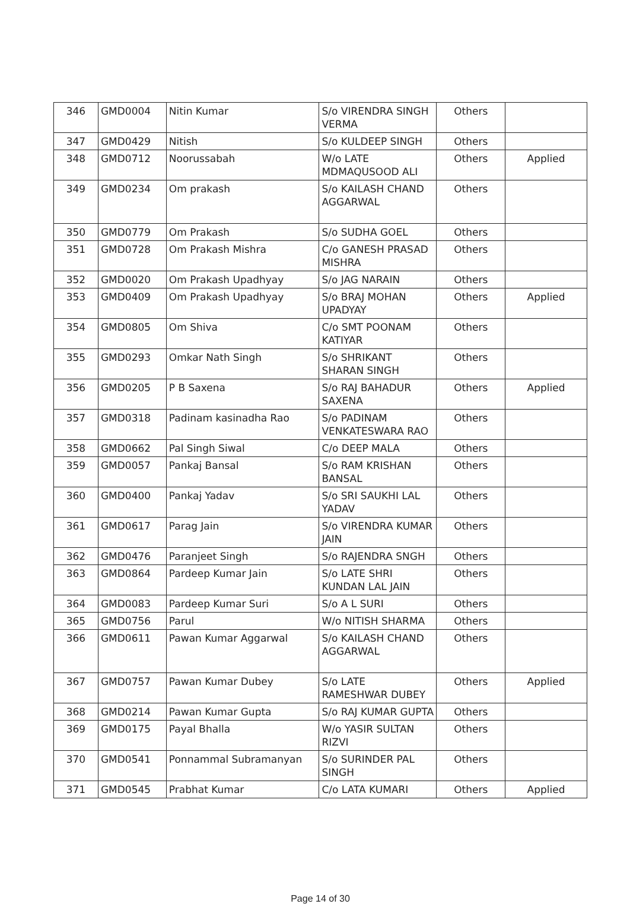| 346 | GMD0004 | Nitin Kumar | S/o VIRENDRA SINGH VERMA | Others | |
| 347 | GMD0429 | Nitish | S/o KULDEEP SINGH | Others | |
| 348 | GMD0712 | Noorussabah | W/o LATE MDMAQUSOOD ALI | Others | Applied |
| 349 | GMD0234 | Om prakash | S/o KAILASH CHAND AGGARWAL | Others | |
| 350 | GMD0779 | Om Prakash | S/o SUDHA GOEL | Others | |
| 351 | GMD0728 | Om Prakash Mishra | C/o GANESH PRASAD MISHRA | Others | |
| 352 | GMD0020 | Om Prakash Upadhyay | S/o JAG NARAIN | Others | |
| 353 | GMD0409 | Om Prakash Upadhyay | S/o BRAJ MOHAN UPADYAY | Others | Applied |
| 354 | GMD0805 | Om Shiva | C/o SMT POONAM KATIYAR | Others | |
| 355 | GMD0293 | Omkar Nath Singh | S/o SHRIKANT SHARAN SINGH | Others | |
| 356 | GMD0205 | P B Saxena | S/o RAJ BAHADUR SAXENA | Others | Applied |
| 357 | GMD0318 | Padinam kasinadha Rao | S/o PADINAM VENKATESWARA RAO | Others | |
| 358 | GMD0662 | Pal Singh Siwal | C/o DEEP MALA | Others | |
| 359 | GMD0057 | Pankaj Bansal | S/o RAM KRISHAN BANSAL | Others | |
| 360 | GMD0400 | Pankaj Yadav | S/o SRI SAUKHI LAL YADAV | Others | |
| 361 | GMD0617 | Parag Jain | S/o VIRENDRA KUMAR JAIN | Others | |
| 362 | GMD0476 | Paranjeet Singh | S/o RAJENDRA SNGH | Others | |
| 363 | GMD0864 | Pardeep Kumar Jain | S/o LATE SHRI KUNDAN LAL JAIN | Others | |
| 364 | GMD0083 | Pardeep Kumar Suri | S/o A L SURI | Others | |
| 365 | GMD0756 | Parul | W/o NITISH SHARMA | Others | |
| 366 | GMD0611 | Pawan Kumar Aggarwal | S/o KAILASH CHAND AGGARWAL | Others | |
| 367 | GMD0757 | Pawan Kumar Dubey | S/o LATE RAMESHWAR DUBEY | Others | Applied |
| 368 | GMD0214 | Pawan Kumar Gupta | S/o RAJ KUMAR GUPTA | Others | |
| 369 | GMD0175 | Payal Bhalla | W/o YASIR SULTAN RIZVI | Others | |
| 370 | GMD0541 | Ponnammal Subramanyan | S/o SURINDER PAL SINGH | Others | |
| 371 | GMD0545 | Prabhat Kumar | C/o LATA KUMARI | Others | Applied |
Page 14 of 30